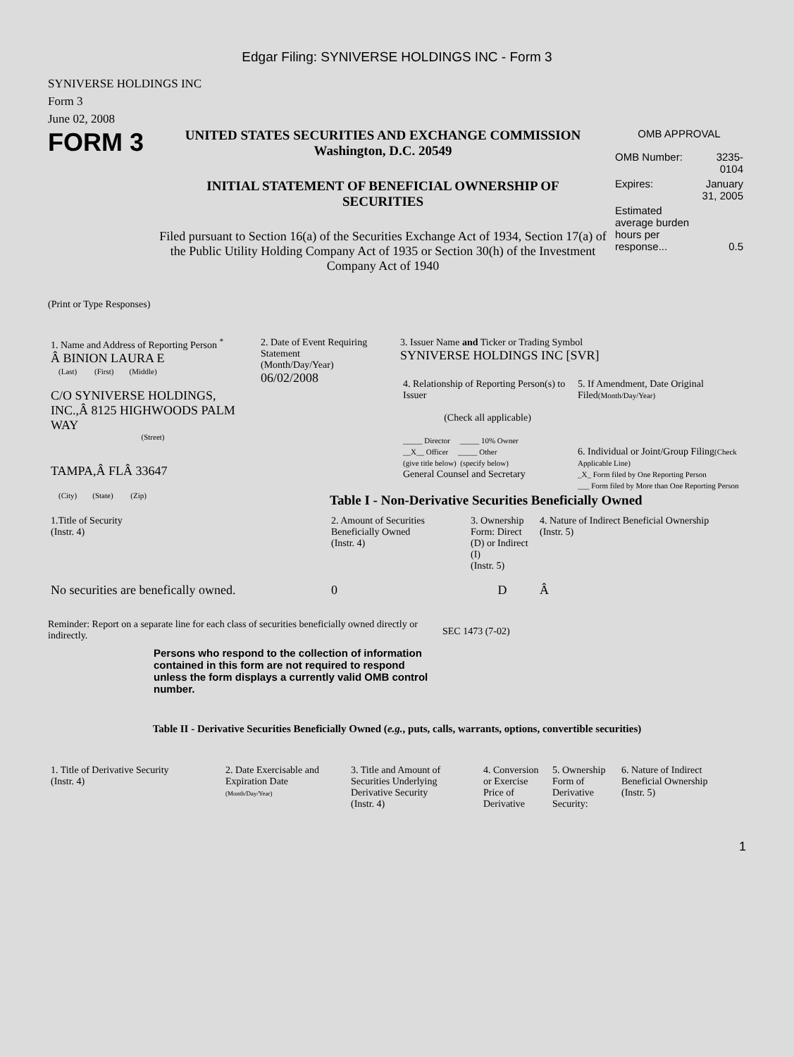Edgar Filing: SYNIVERSE HOLDINGS INC - Form 3
SYNIVERSE HOLDINGS INC
Form 3
June 02, 2008
FORM 3
UNITED STATES SECURITIES AND EXCHANGE COMMISSION
Washington, D.C. 20549
INITIAL STATEMENT OF BENEFICIAL OWNERSHIP OF SECURITIES
Filed pursuant to Section 16(a) of the Securities Exchange Act of 1934, Section 17(a) of the Public Utility Holding Company Act of 1935 or Section 30(h) of the Investment Company Act of 1940
OMB APPROVAL
| OMB Number: | 3235-0104 |
| Expires: | January 31, 2005 |
| Estimated average burden hours per response... | 0.5 |
(Print or Type Responses)
| 1. Name and Address of Reporting Person <sup>*</sup> Â BINION LAURA E (Last) (First) (Middle) C/O SYNIVERSE HOLDINGS, INC.,Â 8125 HIGHWOODS PALM WAY (Street) TAMPA,Â FLÂ 33647 (City) (State) (Zip) | 2. Date of Event Requiring Statement (Month/Day/Year) 06/02/2008 | 3. Issuer Name and Ticker or Trading Symbol SYNIVERSE HOLDINGS INC [SVR] / 4. Relationship of Reporting Person(s) to Issuer (Check all applicable) _____ Director _____ 10% Owner __X__ Officer _____ Other (give title below) (specify below) General Counsel and Secretary / 5. If Amendment, Date Original Filed (Month/Day/Year) 6. Individual or Joint/Group Filing (Check Applicable Line) _X_ Form filed by One Reporting Person ___ Form filed by More than One Reporting Person / Table I - Non-Derivative Securities Beneficially Owned |
| 1.Title of Security (Instr. 4) | 2. Amount of Securities Beneficially Owned (Instr. 4) | 3. Ownership Form: Direct (D) or Indirect (I) (Instr. 5) | 4. Nature of Indirect Beneficial Ownership (Instr. 5) |
| --- | --- | --- | --- |
| No securities are benefically owned. | 0 | D | Â |
Reminder: Report on a separate line for each class of securities beneficially owned directly or indirectly.
SEC 1473 (7-02)
Persons who respond to the collection of information contained in this form are not required to respond unless the form displays a currently valid OMB control number.
Table II - Derivative Securities Beneficially Owned (e.g., puts, calls, warrants, options, convertible securities)
| 1. Title of Derivative Security (Instr. 4) | 2. Date Exercisable and Expiration Date (Month/Day/Year) | 3. Title and Amount of Securities Underlying Derivative Security (Instr. 4) | 4. Conversion or Exercise Price of Derivative | 5. Ownership Form of Derivative Security: | 6. Nature of Indirect Beneficial Ownership (Instr. 5) |
| --- | --- | --- | --- | --- | --- |
1